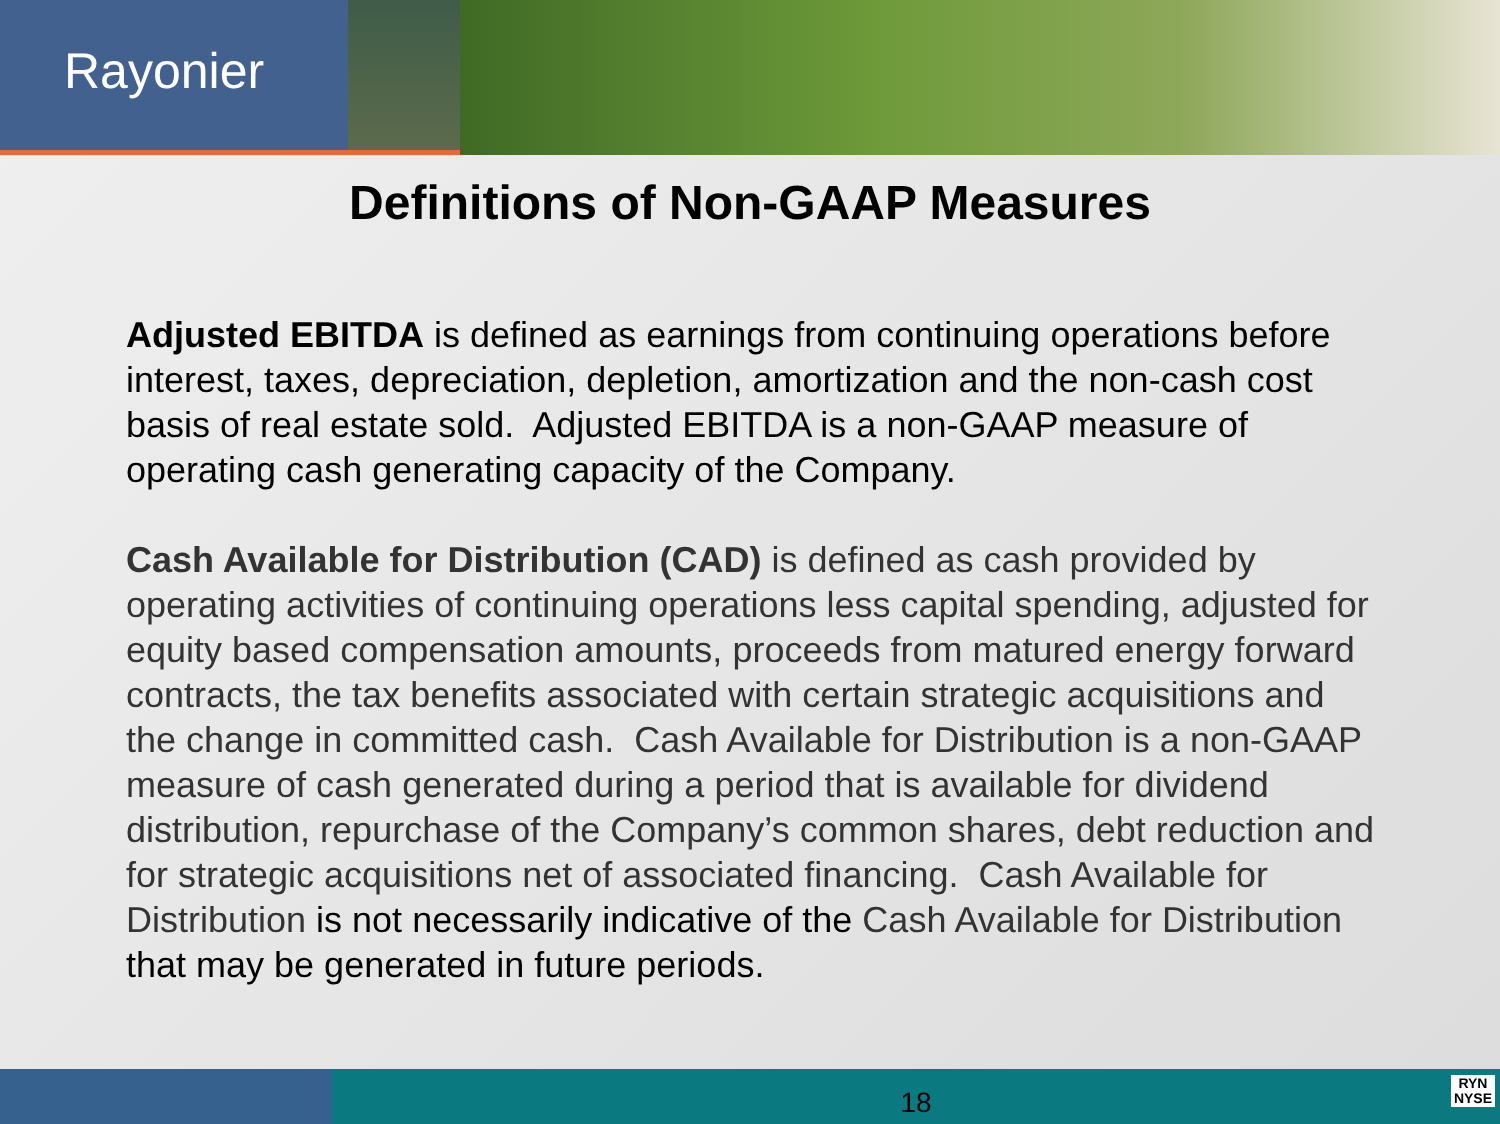Rayonier
Definitions of Non-GAAP Measures
Adjusted EBITDA is defined as earnings from continuing operations before interest, taxes, depreciation, depletion, amortization and the non-cash cost basis of real estate sold. Adjusted EBITDA is a non-GAAP measure of operating cash generating capacity of the Company.
Cash Available for Distribution (CAD) is defined as cash provided by operating activities of continuing operations less capital spending, adjusted for equity based compensation amounts, proceeds from matured energy forward contracts, the tax benefits associated with certain strategic acquisitions and the change in committed cash. Cash Available for Distribution is a non-GAAP measure of cash generated during a period that is available for dividend distribution, repurchase of the Company’s common shares, debt reduction and for strategic acquisitions net of associated financing. Cash Available for Distribution is not necessarily indicative of the Cash Available for Distribution that may be generated in future periods.
18
RYN
NYSE